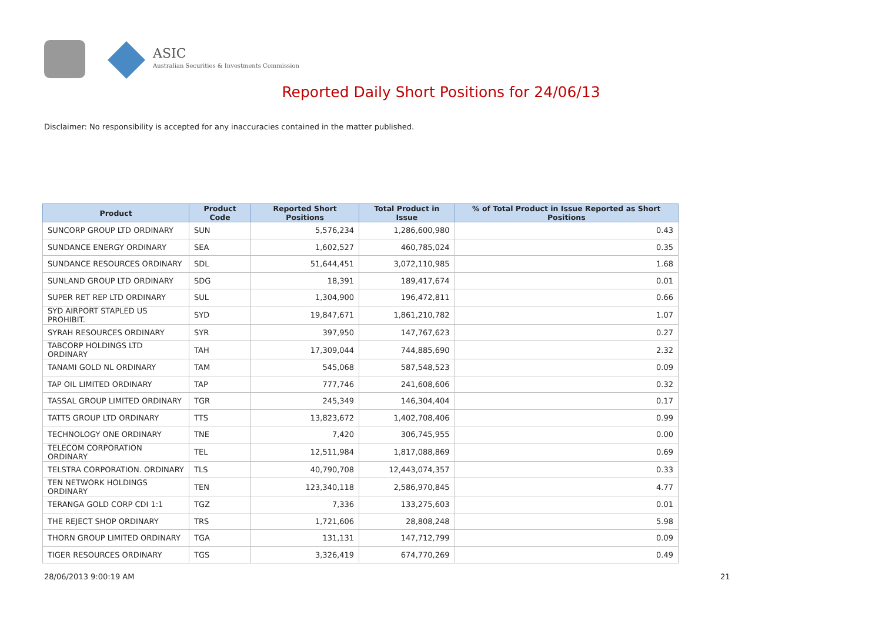ASIC
Australian Securities & Investments Commission
Reported Daily Short Positions for 24/06/13
Disclaimer: No responsibility is accepted for any inaccuracies contained in the matter published.
| Product | Product Code | Reported Short Positions | Total Product in Issue | % of Total Product in Issue Reported as Short Positions |
| --- | --- | --- | --- | --- |
| SUNCORP GROUP LTD ORDINARY | SUN | 5,576,234 | 1,286,600,980 | 0.43 |
| SUNDANCE ENERGY ORDINARY | SEA | 1,602,527 | 460,785,024 | 0.35 |
| SUNDANCE RESOURCES ORDINARY | SDL | 51,644,451 | 3,072,110,985 | 1.68 |
| SUNLAND GROUP LTD ORDINARY | SDG | 18,391 | 189,417,674 | 0.01 |
| SUPER RET REP LTD ORDINARY | SUL | 1,304,900 | 196,472,811 | 0.66 |
| SYD AIRPORT STAPLED US PROHIBIT. | SYD | 19,847,671 | 1,861,210,782 | 1.07 |
| SYRAH RESOURCES ORDINARY | SYR | 397,950 | 147,767,623 | 0.27 |
| TABCORP HOLDINGS LTD ORDINARY | TAH | 17,309,044 | 744,885,690 | 2.32 |
| TANAMI GOLD NL ORDINARY | TAM | 545,068 | 587,548,523 | 0.09 |
| TAP OIL LIMITED ORDINARY | TAP | 777,746 | 241,608,606 | 0.32 |
| TASSAL GROUP LIMITED ORDINARY | TGR | 245,349 | 146,304,404 | 0.17 |
| TATTS GROUP LTD ORDINARY | TTS | 13,823,672 | 1,402,708,406 | 0.99 |
| TECHNOLOGY ONE ORDINARY | TNE | 7,420 | 306,745,955 | 0.00 |
| TELECOM CORPORATION ORDINARY | TEL | 12,511,984 | 1,817,088,869 | 0.69 |
| TELSTRA CORPORATION. ORDINARY | TLS | 40,790,708 | 12,443,074,357 | 0.33 |
| TEN NETWORK HOLDINGS ORDINARY | TEN | 123,340,118 | 2,586,970,845 | 4.77 |
| TERANGA GOLD CORP CDI 1:1 | TGZ | 7,336 | 133,275,603 | 0.01 |
| THE REJECT SHOP ORDINARY | TRS | 1,721,606 | 28,808,248 | 5.98 |
| THORN GROUP LIMITED ORDINARY | TGA | 131,131 | 147,712,799 | 0.09 |
| TIGER RESOURCES ORDINARY | TGS | 3,326,419 | 674,770,269 | 0.49 |
28/06/2013 9:00:19 AM 21